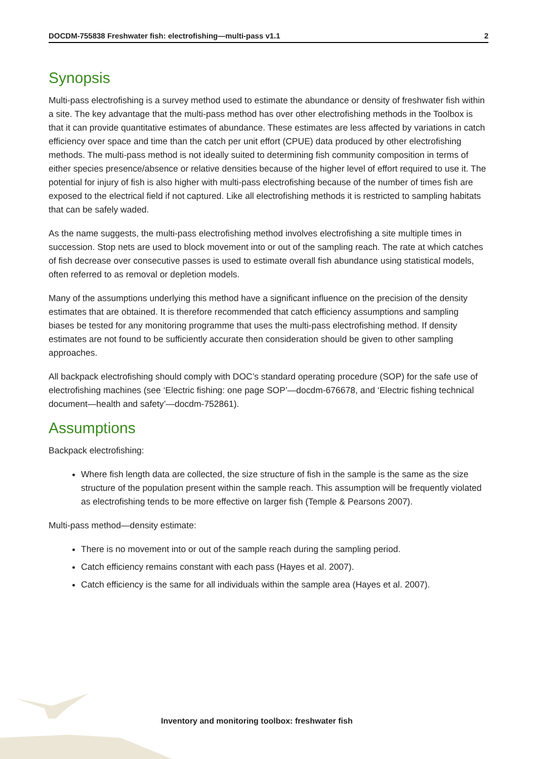DOCDM-755838 Freshwater fish: electrofishing—multi-pass v1.1 2
Synopsis
Multi-pass electrofishing is a survey method used to estimate the abundance or density of freshwater fish within a site. The key advantage that the multi-pass method has over other electrofishing methods in the Toolbox is that it can provide quantitative estimates of abundance. These estimates are less affected by variations in catch efficiency over space and time than the catch per unit effort (CPUE) data produced by other electrofishing methods. The multi-pass method is not ideally suited to determining fish community composition in terms of either species presence/absence or relative densities because of the higher level of effort required to use it. The potential for injury of fish is also higher with multi-pass electrofishing because of the number of times fish are exposed to the electrical field if not captured. Like all electrofishing methods it is restricted to sampling habitats that can be safely waded.
As the name suggests, the multi-pass electrofishing method involves electrofishing a site multiple times in succession. Stop nets are used to block movement into or out of the sampling reach. The rate at which catches of fish decrease over consecutive passes is used to estimate overall fish abundance using statistical models, often referred to as removal or depletion models.
Many of the assumptions underlying this method have a significant influence on the precision of the density estimates that are obtained. It is therefore recommended that catch efficiency assumptions and sampling biases be tested for any monitoring programme that uses the multi-pass electrofishing method. If density estimates are not found to be sufficiently accurate then consideration should be given to other sampling approaches.
All backpack electrofishing should comply with DOC’s standard operating procedure (SOP) for the safe use of electrofishing machines (see ‘Electric fishing: one page SOP’—docdm-676678, and ‘Electric fishing technical document—health and safety’—docdm-752861).
Assumptions
Backpack electrofishing:
Where fish length data are collected, the size structure of fish in the sample is the same as the size structure of the population present within the sample reach. This assumption will be frequently violated as electrofishing tends to be more effective on larger fish (Temple & Pearsons 2007).
Multi-pass method—density estimate:
There is no movement into or out of the sample reach during the sampling period.
Catch efficiency remains constant with each pass (Hayes et al. 2007).
Catch efficiency is the same for all individuals within the sample area (Hayes et al. 2007).
Inventory and monitoring toolbox: freshwater fish